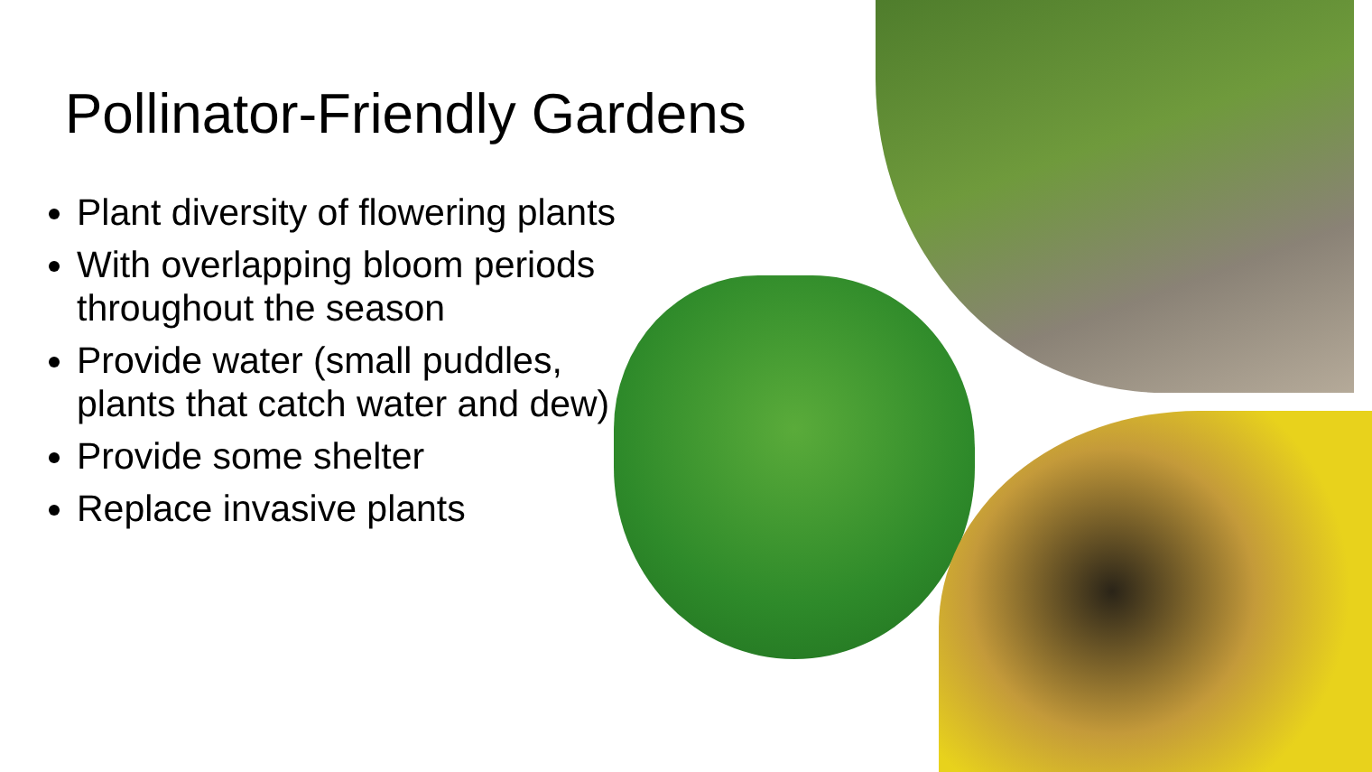Pollinator-Friendly Gardens
Plant diversity of flowering plants
With overlapping bloom periods throughout the season
Provide water (small puddles, plants that catch water and dew)
Provide some shelter
Replace invasive plants